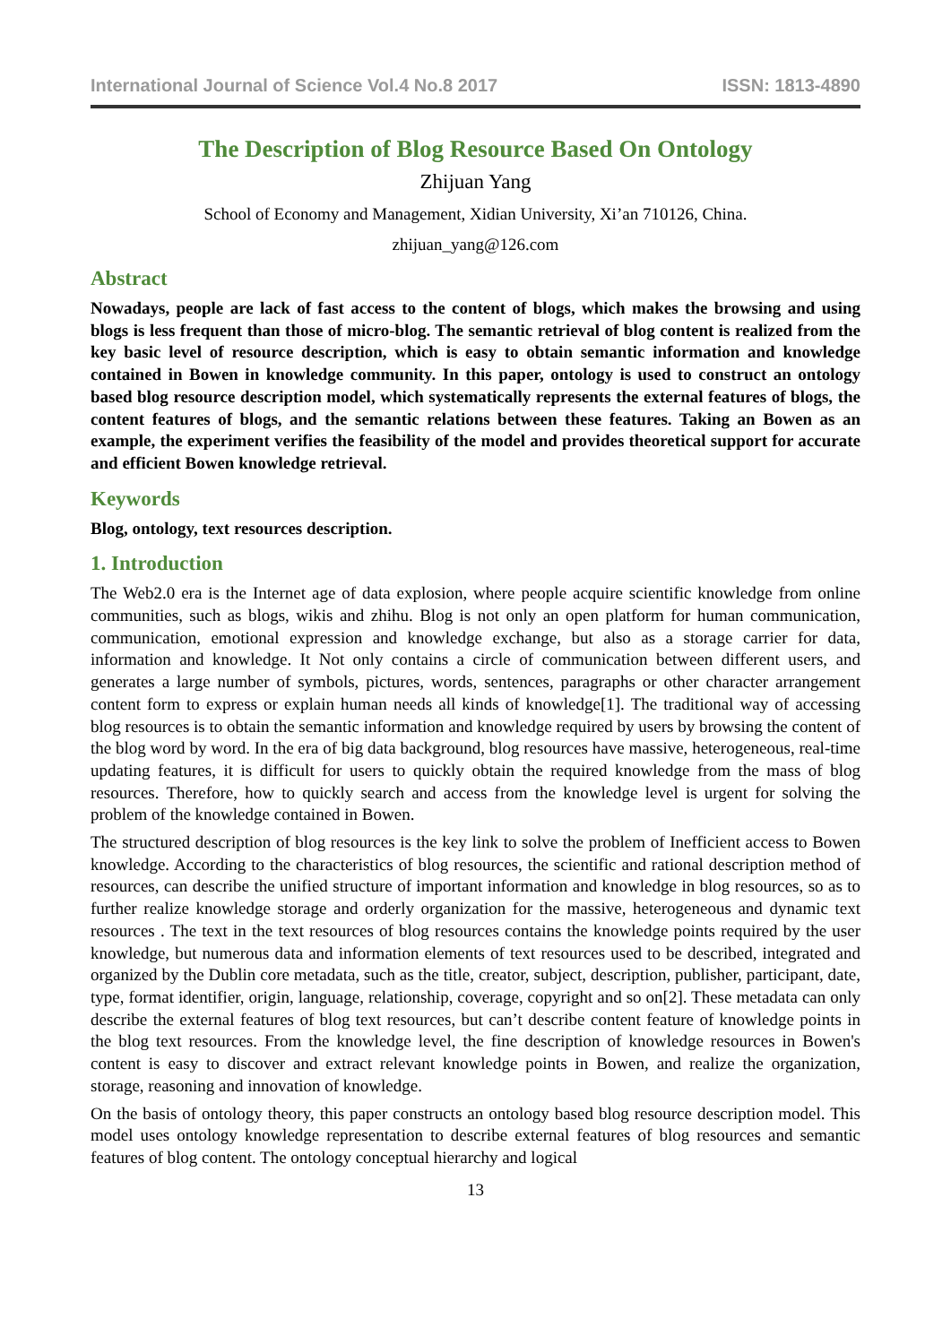International Journal of Science Vol.4 No.8 2017 ISSN: 1813-4890
The Description of Blog Resource Based On Ontology
Zhijuan Yang
School of Economy and Management, Xidian University, Xi’an 710126, China.
zhijuan_yang@126.com
Abstract
Nowadays, people are lack of fast access to the content of blogs, which makes the browsing and using blogs is less frequent than those of micro-blog. The semantic retrieval of blog content is realized from the key basic level of resource description, which is easy to obtain semantic information and knowledge contained in Bowen in knowledge community. In this paper, ontology is used to construct an ontology based blog resource description model, which systematically represents the external features of blogs, the content features of blogs, and the semantic relations between these features. Taking an Bowen as an example, the experiment verifies the feasibility of the model and provides theoretical support for accurate and efficient Bowen knowledge retrieval.
Keywords
Blog, ontology, text resources description.
1. Introduction
The Web2.0 era is the Internet age of data explosion, where people acquire scientific knowledge from online communities, such as blogs, wikis and zhihu. Blog is not only an open platform for human communication, communication, emotional expression and knowledge exchange, but also as a storage carrier for data, information and knowledge. It Not only contains a circle of communication between different users, and generates a large number of symbols, pictures, words, sentences, paragraphs or other character arrangement content form to express or explain human needs all kinds of knowledge[1]. The traditional way of accessing blog resources is to obtain the semantic information and knowledge required by users by browsing the content of the blog word by word. In the era of big data background, blog resources have massive, heterogeneous, real-time updating features, it is difficult for users to quickly obtain the required knowledge from the mass of blog resources. Therefore, how to quickly search and access from the knowledge level is urgent for solving the problem of the knowledge contained in Bowen.
The structured description of blog resources is the key link to solve the problem of Inefficient access to Bowen knowledge. According to the characteristics of blog resources, the scientific and rational description method of resources, can describe the unified structure of important information and knowledge in blog resources, so as to further realize knowledge storage and orderly organization for the massive, heterogeneous and dynamic text resources . The text in the text resources of blog resources contains the knowledge points required by the user knowledge, but numerous data and information elements of text resources used to be described, integrated and organized by the Dublin core metadata, such as the title, creator, subject, description, publisher, participant, date, type, format identifier, origin, language, relationship, coverage, copyright and so on[2]. These metadata can only describe the external features of blog text resources, but can’t describe content feature of knowledge points in the blog text resources. From the knowledge level, the fine description of knowledge resources in Bowen's content is easy to discover and extract relevant knowledge points in Bowen, and realize the organization, storage, reasoning and innovation of knowledge.
On the basis of ontology theory, this paper constructs an ontology based blog resource description model. This model uses ontology knowledge representation to describe external features of blog resources and semantic features of blog content. The ontology conceptual hierarchy and logical
13